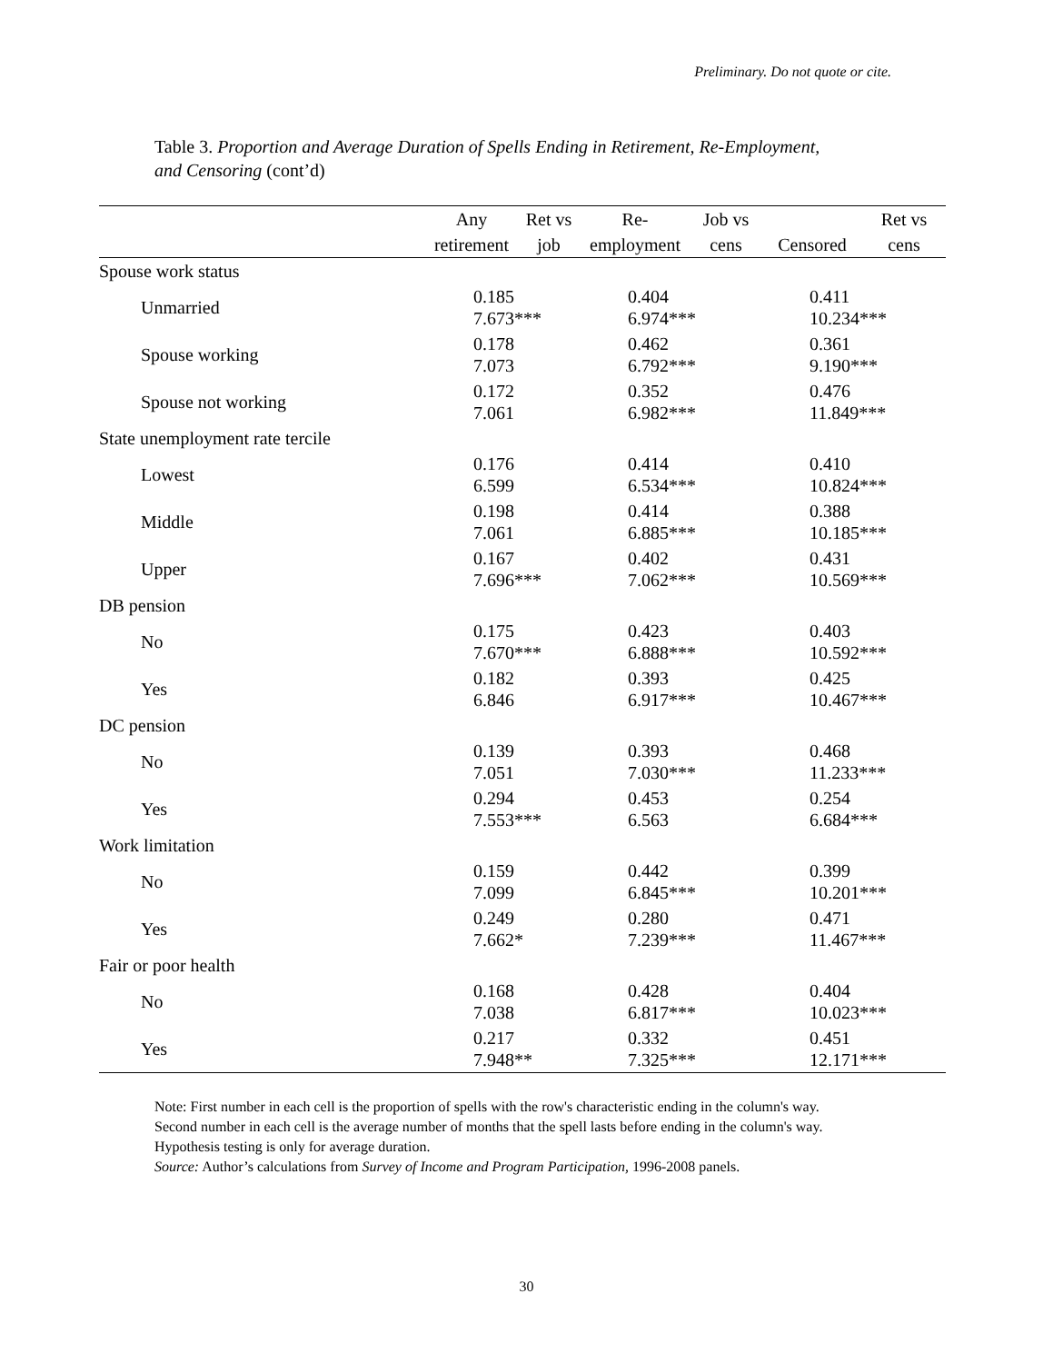Preliminary. Do not quote or cite.
Table 3. Proportion and Average Duration of Spells Ending in Retirement, Re-Employment, and Censoring (cont’d)
| | Any | Ret vs | Re- | Job vs | | Ret vs |
| --- | --- | --- | --- | --- | --- | --- |
| | retirement | job | employment | cens | Censored | cens |
| Spouse work status | | | | | | |
| Unmarried | 0.185 7.673*** | | 0.404 6.974*** | | 0.411 10.234*** | |
| Spouse working | 0.178 7.073 | | 0.462 6.792*** | | 0.361 9.190*** | |
| Spouse not working | 0.172 7.061 | | 0.352 6.982*** | | 0.476 11.849*** | |
| State unemployment rate tercile | | | | | | |
| Lowest | 0.176 6.599 | | 0.414 6.534*** | | 0.410 10.824*** | |
| Middle | 0.198 7.061 | | 0.414 6.885*** | | 0.388 10.185*** | |
| Upper | 0.167 7.696*** | | 0.402 7.062*** | | 0.431 10.569*** | |
| DB pension | | | | | | |
| No | 0.175 7.670*** | | 0.423 6.888*** | | 0.403 10.592*** | |
| Yes | 0.182 6.846 | | 0.393 6.917*** | | 0.425 10.467*** | |
| DC pension | | | | | | |
| No | 0.139 7.051 | | 0.393 7.030*** | | 0.468 11.233*** | |
| Yes | 0.294 7.553*** | | 0.453 6.563 | | 0.254 6.684*** | |
| Work limitation | | | | | | |
| No | 0.159 7.099 | | 0.442 6.845*** | | 0.399 10.201*** | |
| Yes | 0.249 7.662* | | 0.280 7.239*** | | 0.471 11.467*** | |
| Fair or poor health | | | | | | |
| No | 0.168 7.038 | | 0.428 6.817*** | | 0.404 10.023*** | |
| Yes | 0.217 7.948** | | 0.332 7.325*** | | 0.451 12.171*** | |
Note: First number in each cell is the proportion of spells with the row's characteristic ending in the column's way. Second number in each cell is the average number of months that the spell lasts before ending in the column's way. Hypothesis testing is only for average duration.
Source: Author’s calculations from Survey of Income and Program Participation, 1996-2008 panels.
30